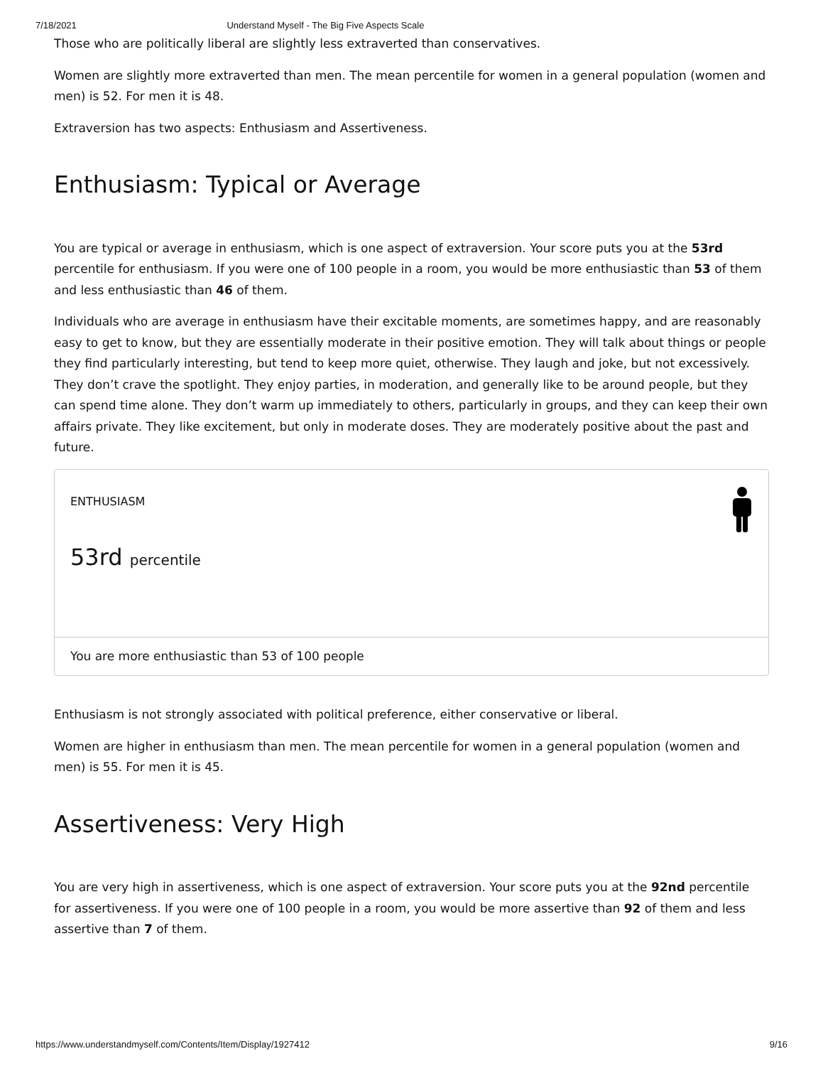7/18/2021 Understand Myself - The Big Five Aspects Scale
Those who are politically liberal are slightly less extraverted than conservatives.
Women are slightly more extraverted than men. The mean percentile for women in a general population (women and men) is 52. For men it is 48.
Extraversion has two aspects: Enthusiasm and Assertiveness.
Enthusiasm: Typical or Average
You are typical or average in enthusiasm, which is one aspect of extraversion. Your score puts you at the 53rd percentile for enthusiasm. If you were one of 100 people in a room, you would be more enthusiastic than 53 of them and less enthusiastic than 46 of them.
Individuals who are average in enthusiasm have their excitable moments, are sometimes happy, and are reasonably easy to get to know, but they are essentially moderate in their positive emotion. They will talk about things or people they find particularly interesting, but tend to keep more quiet, otherwise. They laugh and joke, but not excessively. They don’t crave the spotlight. They enjoy parties, in moderation, and generally like to be around people, but they can spend time alone. They don’t warm up immediately to others, particularly in groups, and they can keep their own affairs private. They like excitement, but only in moderate doses. They are moderately positive about the past and future.
ENTHUSIASM
53rd percentile
You are more enthusiastic than 53 of 100 people
Enthusiasm is not strongly associated with political preference, either conservative or liberal.
Women are higher in enthusiasm than men. The mean percentile for women in a general population (women and men) is 55. For men it is 45.
Assertiveness: Very High
You are very high in assertiveness, which is one aspect of extraversion. Your score puts you at the 92nd percentile for assertiveness. If you were one of 100 people in a room, you would be more assertive than 92 of them and less assertive than 7 of them.
https://www.understandmyself.com/Contents/Item/Display/1927412 9/16